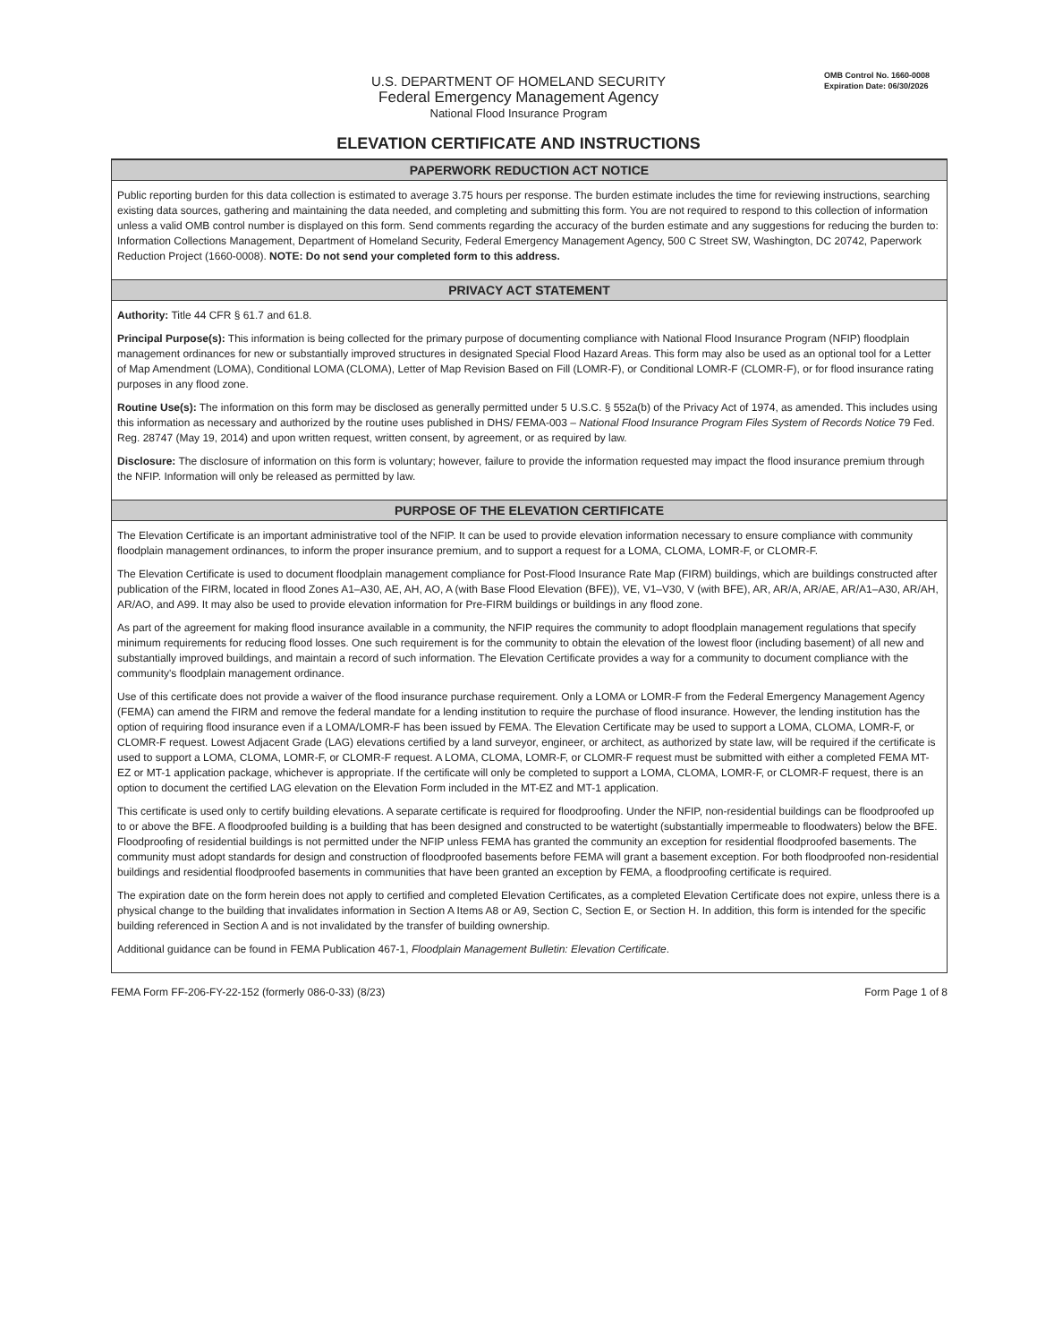OMB Control No. 1660-0008
Expiration Date: 06/30/2026
U.S. DEPARTMENT OF HOMELAND SECURITY
Federal Emergency Management Agency
National Flood Insurance Program
ELEVATION CERTIFICATE AND INSTRUCTIONS
PAPERWORK REDUCTION ACT NOTICE
Public reporting burden for this data collection is estimated to average 3.75 hours per response. The burden estimate includes the time for reviewing instructions, searching existing data sources, gathering and maintaining the data needed, and completing and submitting this form. You are not required to respond to this collection of information unless a valid OMB control number is displayed on this form. Send comments regarding the accuracy of the burden estimate and any suggestions for reducing the burden to: Information Collections Management, Department of Homeland Security, Federal Emergency Management Agency, 500 C Street SW, Washington, DC 20742, Paperwork Reduction Project (1660-0008). NOTE: Do not send your completed form to this address.
PRIVACY ACT STATEMENT
Authority: Title 44 CFR § 61.7 and 61.8.
Principal Purpose(s): This information is being collected for the primary purpose of documenting compliance with National Flood Insurance Program (NFIP) floodplain management ordinances for new or substantially improved structures in designated Special Flood Hazard Areas. This form may also be used as an optional tool for a Letter of Map Amendment (LOMA), Conditional LOMA (CLOMA), Letter of Map Revision Based on Fill (LOMR-F), or Conditional LOMR-F (CLOMR-F), or for flood insurance rating purposes in any flood zone.
Routine Use(s): The information on this form may be disclosed as generally permitted under 5 U.S.C. § 552a(b) of the Privacy Act of 1974, as amended. This includes using this information as necessary and authorized by the routine uses published in DHS/ FEMA-003 – National Flood Insurance Program Files System of Records Notice 79 Fed. Reg. 28747 (May 19, 2014) and upon written request, written consent, by agreement, or as required by law.
Disclosure: The disclosure of information on this form is voluntary; however, failure to provide the information requested may impact the flood insurance premium through the NFIP. Information will only be released as permitted by law.
PURPOSE OF THE ELEVATION CERTIFICATE
The Elevation Certificate is an important administrative tool of the NFIP. It can be used to provide elevation information necessary to ensure compliance with community floodplain management ordinances, to inform the proper insurance premium, and to support a request for a LOMA, CLOMA, LOMR-F, or CLOMR-F.
The Elevation Certificate is used to document floodplain management compliance for Post-Flood Insurance Rate Map (FIRM) buildings, which are buildings constructed after publication of the FIRM, located in flood Zones A1–A30, AE, AH, AO, A (with Base Flood Elevation (BFE)), VE, V1–V30, V (with BFE), AR, AR/A, AR/AE, AR/A1–A30, AR/AH, AR/AO, and A99. It may also be used to provide elevation information for Pre-FIRM buildings or buildings in any flood zone.
As part of the agreement for making flood insurance available in a community, the NFIP requires the community to adopt floodplain management regulations that specify minimum requirements for reducing flood losses. One such requirement is for the community to obtain the elevation of the lowest floor (including basement) of all new and substantially improved buildings, and maintain a record of such information. The Elevation Certificate provides a way for a community to document compliance with the community's floodplain management ordinance.
Use of this certificate does not provide a waiver of the flood insurance purchase requirement. Only a LOMA or LOMR-F from the Federal Emergency Management Agency (FEMA) can amend the FIRM and remove the federal mandate for a lending institution to require the purchase of flood insurance. However, the lending institution has the option of requiring flood insurance even if a LOMA/LOMR-F has been issued by FEMA. The Elevation Certificate may be used to support a LOMA, CLOMA, LOMR-F, or CLOMR-F request. Lowest Adjacent Grade (LAG) elevations certified by a land surveyor, engineer, or architect, as authorized by state law, will be required if the certificate is used to support a LOMA, CLOMA, LOMR-F, or CLOMR-F request. A LOMA, CLOMA, LOMR-F, or CLOMR-F request must be submitted with either a completed FEMA MT-EZ or MT-1 application package, whichever is appropriate. If the certificate will only be completed to support a LOMA, CLOMA, LOMR-F, or CLOMR-F request, there is an option to document the certified LAG elevation on the Elevation Form included in the MT-EZ and MT-1 application.
This certificate is used only to certify building elevations. A separate certificate is required for floodproofing. Under the NFIP, non-residential buildings can be floodproofed up to or above the BFE. A floodproofed building is a building that has been designed and constructed to be watertight (substantially impermeable to floodwaters) below the BFE. Floodproofing of residential buildings is not permitted under the NFIP unless FEMA has granted the community an exception for residential floodproofed basements. The community must adopt standards for design and construction of floodproofed basements before FEMA will grant a basement exception. For both floodproofed non-residential buildings and residential floodproofed basements in communities that have been granted an exception by FEMA, a floodproofing certificate is required.
The expiration date on the form herein does not apply to certified and completed Elevation Certificates, as a completed Elevation Certificate does not expire, unless there is a physical change to the building that invalidates information in Section A Items A8 or A9, Section C, Section E, or Section H. In addition, this form is intended for the specific building referenced in Section A and is not invalidated by the transfer of building ownership.
Additional guidance can be found in FEMA Publication 467-1, Floodplain Management Bulletin: Elevation Certificate.
FEMA Form FF-206-FY-22-152 (formerly 086-0-33) (8/23) Form Page 1 of 8